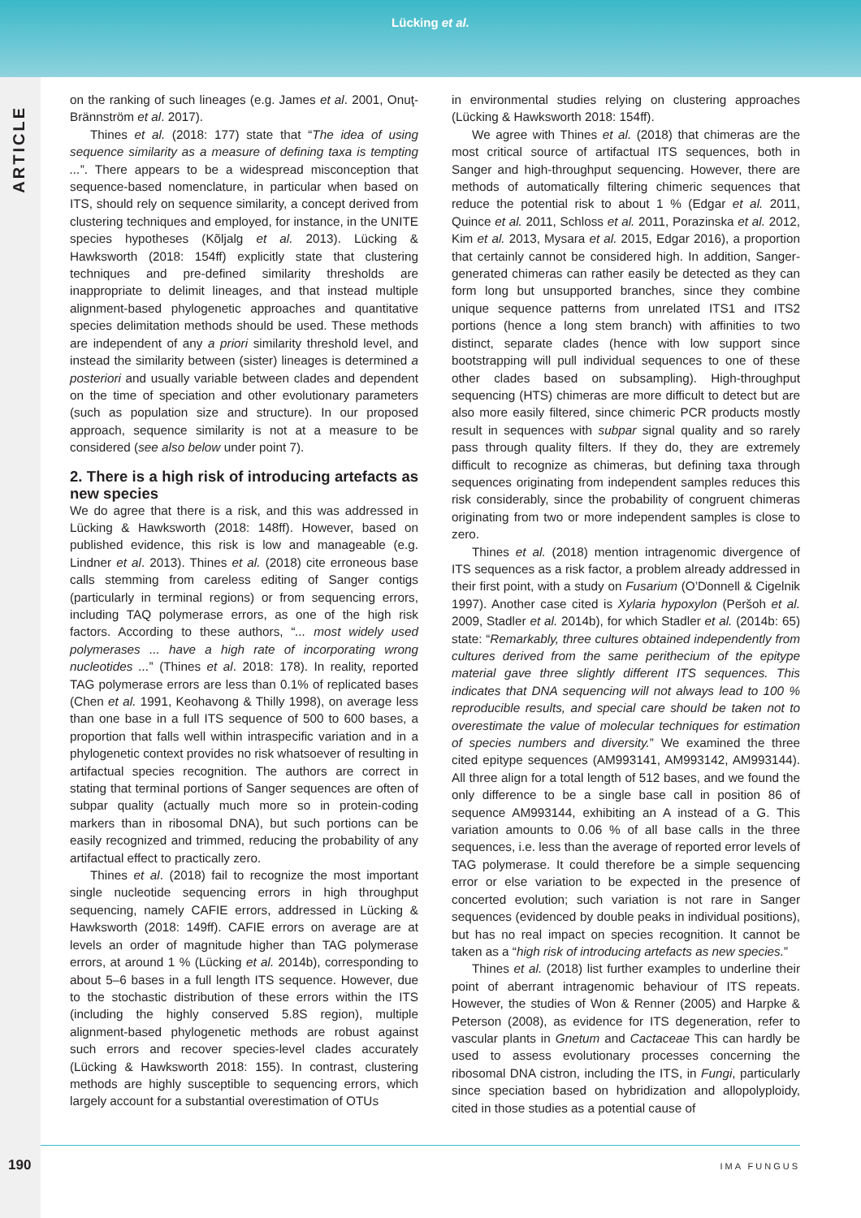Lücking et al.
ARTICLE
on the ranking of such lineages (e.g. James et al. 2001, Onuţ-Brännström et al. 2017).
Thines et al. (2018: 177) state that “The idea of using sequence similarity as a measure of defining taxa is tempting ...”. There appears to be a widespread misconception that sequence-based nomenclature, in particular when based on ITS, should rely on sequence similarity, a concept derived from clustering techniques and employed, for instance, in the UNITE species hypotheses (Kõljalg et al. 2013). Lücking & Hawksworth (2018: 154ff) explicitly state that clustering techniques and pre-defined similarity thresholds are inappropriate to delimit lineages, and that instead multiple alignment-based phylogenetic approaches and quantitative species delimitation methods should be used. These methods are independent of any a priori similarity threshold level, and instead the similarity between (sister) lineages is determined a posteriori and usually variable between clades and dependent on the time of speciation and other evolutionary parameters (such as population size and structure). In our proposed approach, sequence similarity is not at a measure to be considered (see also below under point 7).
2. There is a high risk of introducing artefacts as new species
We do agree that there is a risk, and this was addressed in Lücking & Hawksworth (2018: 148ff). However, based on published evidence, this risk is low and manageable (e.g. Lindner et al. 2013). Thines et al. (2018) cite erroneous base calls stemming from careless editing of Sanger contigs (particularly in terminal regions) or from sequencing errors, including TAQ polymerase errors, as one of the high risk factors. According to these authors, “... most widely used polymerases ... have a high rate of incorporating wrong nucleotides ...” (Thines et al. 2018: 178). In reality, reported TAG polymerase errors are less than 0.1% of replicated bases (Chen et al. 1991, Keohavong & Thilly 1998), on average less than one base in a full ITS sequence of 500 to 600 bases, a proportion that falls well within intraspecific variation and in a phylogenetic context provides no risk whatsoever of resulting in artifactual species recognition. The authors are correct in stating that terminal portions of Sanger sequences are often of subpar quality (actually much more so in protein-coding markers than in ribosomal DNA), but such portions can be easily recognized and trimmed, reducing the probability of any artifactual effect to practically zero.
Thines et al. (2018) fail to recognize the most important single nucleotide sequencing errors in high throughput sequencing, namely CAFIE errors, addressed in Lücking & Hawksworth (2018: 149ff). CAFIE errors on average are at levels an order of magnitude higher than TAG polymerase errors, at around 1 % (Lücking et al. 2014b), corresponding to about 5–6 bases in a full length ITS sequence. However, due to the stochastic distribution of these errors within the ITS (including the highly conserved 5.8S region), multiple alignment-based phylogenetic methods are robust against such errors and recover species-level clades accurately (Lücking & Hawksworth 2018: 155). In contrast, clustering methods are highly susceptible to sequencing errors, which largely account for a substantial overestimation of OTUs
in environmental studies relying on clustering approaches (Lücking & Hawksworth 2018: 154ff).
We agree with Thines et al. (2018) that chimeras are the most critical source of artifactual ITS sequences, both in Sanger and high-throughput sequencing. However, there are methods of automatically filtering chimeric sequences that reduce the potential risk to about 1 % (Edgar et al. 2011, Quince et al. 2011, Schloss et al. 2011, Porazinska et al. 2012, Kim et al. 2013, Mysara et al. 2015, Edgar 2016), a proportion that certainly cannot be considered high. In addition, Sanger-generated chimeras can rather easily be detected as they can form long but unsupported branches, since they combine unique sequence patterns from unrelated ITS1 and ITS2 portions (hence a long stem branch) with affinities to two distinct, separate clades (hence with low support since bootstrapping will pull individual sequences to one of these other clades based on subsampling). High-throughput sequencing (HTS) chimeras are more difficult to detect but are also more easily filtered, since chimeric PCR products mostly result in sequences with subpar signal quality and so rarely pass through quality filters. If they do, they are extremely difficult to recognize as chimeras, but defining taxa through sequences originating from independent samples reduces this risk considerably, since the probability of congruent chimeras originating from two or more independent samples is close to zero.
Thines et al. (2018) mention intragenomic divergence of ITS sequences as a risk factor, a problem already addressed in their first point, with a study on Fusarium (O’Donnell & Cigelnik 1997). Another case cited is Xylaria hypoxylon (Peršoh et al. 2009, Stadler et al. 2014b), for which Stadler et al. (2014b: 65) state: “Remarkably, three cultures obtained independently from cultures derived from the same perithecium of the epitype material gave three slightly different ITS sequences. This indicates that DNA sequencing will not always lead to 100 % reproducible results, and special care should be taken not to overestimate the value of molecular techniques for estimation of species numbers and diversity.” We examined the three cited epitype sequences (AM993141, AM993142, AM993144). All three align for a total length of 512 bases, and we found the only difference to be a single base call in position 86 of sequence AM993144, exhibiting an A instead of a G. This variation amounts to 0.06 % of all base calls in the three sequences, i.e. less than the average of reported error levels of TAG polymerase. It could therefore be a simple sequencing error or else variation to be expected in the presence of concerted evolution; such variation is not rare in Sanger sequences (evidenced by double peaks in individual positions), but has no real impact on species recognition. It cannot be taken as a “high risk of introducing artefacts as new species.”
Thines et al. (2018) list further examples to underline their point of aberrant intragenomic behaviour of ITS repeats. However, the studies of Won & Renner (2005) and Harpke & Peterson (2008), as evidence for ITS degeneration, refer to vascular plants in Gnetum and Cactaceae This can hardly be used to assess evolutionary processes concerning the ribosomal DNA cistron, including the ITS, in Fungi, particularly since speciation based on hybridization and allopolyploidy, cited in those studies as a potential cause of
190 IMA FUNGUS